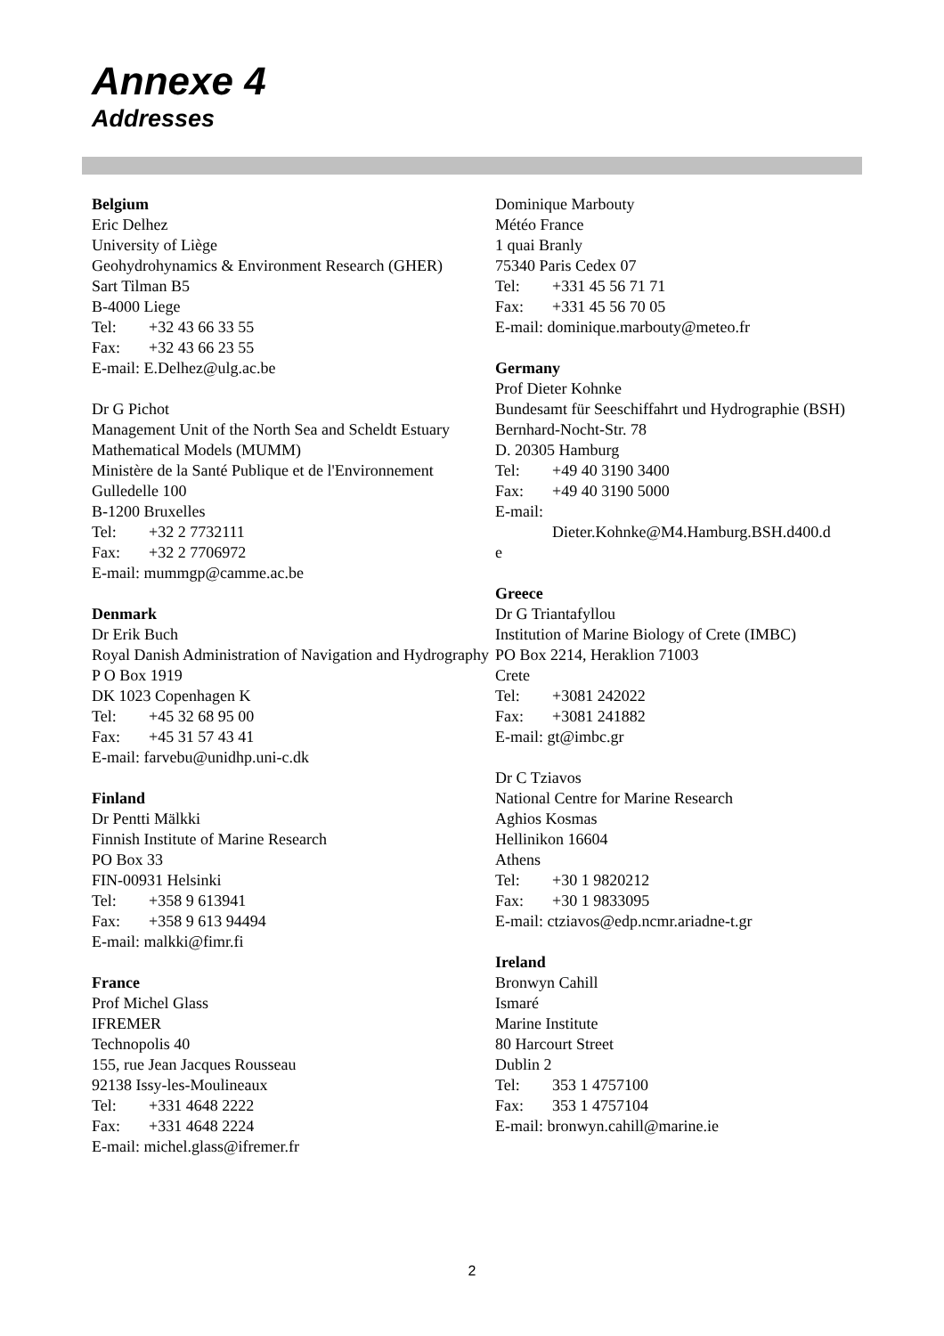Annexe 4
Addresses
Belgium
Eric Delhez
University of Liège
Geohydrohynamics & Environment Research (GHER)
Sart Tilman B5
B-4000 Liege
Tel: +32 43 66 33 55
Fax: +32 43 66 23 55
E-mail: E.Delhez@ulg.ac.be
Dr G Pichot
Management Unit of the North Sea and Scheldt Estuary Mathematical Models (MUMM)
Ministère de la Santé Publique et de l'Environnement
Gulledelle 100
B-1200 Bruxelles
Tel: +32 2 7732111
Fax: +32 2 7706972
E-mail: mummgp@camme.ac.be
Denmark
Dr Erik Buch
Royal Danish Administration of Navigation and Hydrography
P O Box 1919
DK 1023 Copenhagen K
Tel: +45 32 68 95 00
Fax: +45 31 57 43 41
E-mail: farvebu@unidhp.uni-c.dk
Finland
Dr Pentti Mälkki
Finnish Institute of Marine Research
PO Box 33
FIN-00931 Helsinki
Tel: +358 9 613941
Fax: +358 9 613 94494
E-mail: malkki@fimr.fi
France
Prof Michel Glass
IFREMER
Technopolis 40
155, rue Jean Jacques Rousseau
92138 Issy-les-Moulineaux
Tel: +331 4648 2222
Fax: +331 4648 2224
E-mail: michel.glass@ifremer.fr
Dominique Marbouty
Météo France
1 quai Branly
75340 Paris Cedex 07
Tel: +331 45 56 71 71
Fax: +331 45 56 70 05
E-mail: dominique.marbouty@meteo.fr
Germany
Prof Dieter Kohnke
Bundesamt für Seeschiffahrt und Hydrographie (BSH)
Bernhard-Nocht-Str. 78
D. 20305 Hamburg
Tel: +49 40 3190 3400
Fax: +49 40 3190 5000
E-mail:
Dieter.Kohnke@M4.Hamburg.BSH.d400.d
e
Greece
Dr G Triantafyllou
Institution of Marine Biology of Crete (IMBC)
PO Box 2214, Heraklion 71003
Crete
Tel: +3081 242022
Fax: +3081 241882
E-mail: gt@imbc.gr
Dr C Tziavos
National Centre for Marine Research
Aghios Kosmas
Hellinikon 16604
Athens
Tel: +30 1 9820212
Fax: +30 1 9833095
E-mail: ctziavos@edp.ncmr.ariadne-t.gr
Ireland
Bronwyn Cahill
Ismaré
Marine Institute
80 Harcourt Street
Dublin 2
Tel: 353 1 4757100
Fax: 353 1 4757104
E-mail: bronwyn.cahill@marine.ie
2